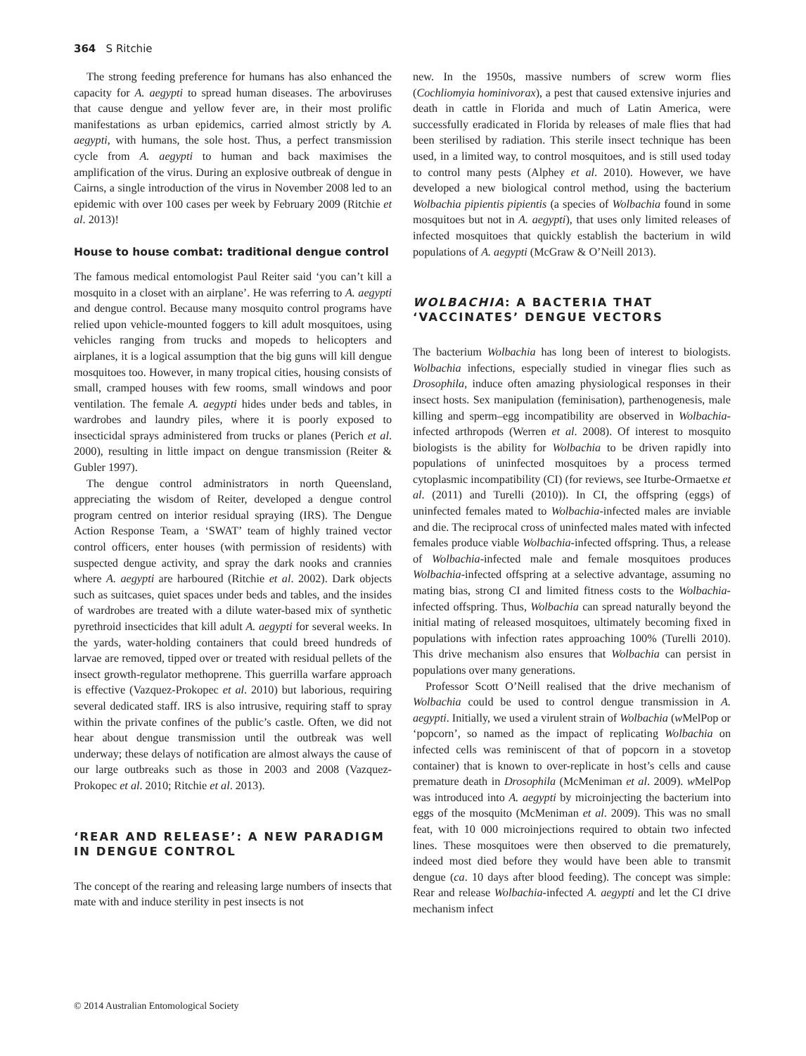364 S Ritchie
The strong feeding preference for humans has also enhanced the capacity for A. aegypti to spread human diseases. The arboviruses that cause dengue and yellow fever are, in their most prolific manifestations as urban epidemics, carried almost strictly by A. aegypti, with humans, the sole host. Thus, a perfect transmission cycle from A. aegypti to human and back maximises the amplification of the virus. During an explosive outbreak of dengue in Cairns, a single introduction of the virus in November 2008 led to an epidemic with over 100 cases per week by February 2009 (Ritchie et al. 2013)!
House to house combat: traditional dengue control
The famous medical entomologist Paul Reiter said ‘you can’t kill a mosquito in a closet with an airplane’. He was referring to A. aegypti and dengue control. Because many mosquito control programs have relied upon vehicle-mounted foggers to kill adult mosquitoes, using vehicles ranging from trucks and mopeds to helicopters and airplanes, it is a logical assumption that the big guns will kill dengue mosquitoes too. However, in many tropical cities, housing consists of small, cramped houses with few rooms, small windows and poor ventilation. The female A. aegypti hides under beds and tables, in wardrobes and laundry piles, where it is poorly exposed to insecticidal sprays administered from trucks or planes (Perich et al. 2000), resulting in little impact on dengue transmission (Reiter & Gubler 1997).
The dengue control administrators in north Queensland, appreciating the wisdom of Reiter, developed a dengue control program centred on interior residual spraying (IRS). The Dengue Action Response Team, a ‘SWAT’ team of highly trained vector control officers, enter houses (with permission of residents) with suspected dengue activity, and spray the dark nooks and crannies where A. aegypti are harboured (Ritchie et al. 2002). Dark objects such as suitcases, quiet spaces under beds and tables, and the insides of wardrobes are treated with a dilute water-based mix of synthetic pyrethroid insecticides that kill adult A. aegypti for several weeks. In the yards, water-holding containers that could breed hundreds of larvae are removed, tipped over or treated with residual pellets of the insect growth-regulator methoprene. This guerrilla warfare approach is effective (Vazquez-Prokopec et al. 2010) but laborious, requiring several dedicated staff. IRS is also intrusive, requiring staff to spray within the private confines of the public’s castle. Often, we did not hear about dengue transmission until the outbreak was well underway; these delays of notification are almost always the cause of our large outbreaks such as those in 2003 and 2008 (Vazquez-Prokopec et al. 2010; Ritchie et al. 2013).
‘REAR AND RELEASE’: A NEW PARADIGM IN DENGUE CONTROL
The concept of the rearing and releasing large numbers of insects that mate with and induce sterility in pest insects is not
new. In the 1950s, massive numbers of screw worm flies (Cochliomyia hominivorax), a pest that caused extensive injuries and death in cattle in Florida and much of Latin America, were successfully eradicated in Florida by releases of male flies that had been sterilised by radiation. This sterile insect technique has been used, in a limited way, to control mosquitoes, and is still used today to control many pests (Alphey et al. 2010). However, we have developed a new biological control method, using the bacterium Wolbachia pipientis pipientis (a species of Wolbachia found in some mosquitoes but not in A. aegypti), that uses only limited releases of infected mosquitoes that quickly establish the bacterium in wild populations of A. aegypti (McGraw & O’Neill 2013).
WOLBACHIA: A BACTERIA THAT ‘VACCINATES’ DENGUE VECTORS
The bacterium Wolbachia has long been of interest to biologists. Wolbachia infections, especially studied in vinegar flies such as Drosophila, induce often amazing physiological responses in their insect hosts. Sex manipulation (feminisation), parthenogenesis, male killing and sperm–egg incompatibility are observed in Wolbachia-infected arthropods (Werren et al. 2008). Of interest to mosquito biologists is the ability for Wolbachia to be driven rapidly into populations of uninfected mosquitoes by a process termed cytoplasmic incompatibility (CI) (for reviews, see Iturbe-Ormaetxe et al. (2011) and Turelli (2010)). In CI, the offspring (eggs) of uninfected females mated to Wolbachia-infected males are inviable and die. The reciprocal cross of uninfected males mated with infected females produce viable Wolbachia-infected offspring. Thus, a release of Wolbachia-infected male and female mosquitoes produces Wolbachia-infected offspring at a selective advantage, assuming no mating bias, strong CI and limited fitness costs to the Wolbachia-infected offspring. Thus, Wolbachia can spread naturally beyond the initial mating of released mosquitoes, ultimately becoming fixed in populations with infection rates approaching 100% (Turelli 2010). This drive mechanism also ensures that Wolbachia can persist in populations over many generations.
Professor Scott O’Neill realised that the drive mechanism of Wolbachia could be used to control dengue transmission in A. aegypti. Initially, we used a virulent strain of Wolbachia (w MelPop or ‘popcorn’, so named as the impact of replicating Wolbachia on infected cells was reminiscent of that of popcorn in a stovetop container) that is known to over-replicate in host’s cells and cause premature death in Drosophila (McMeniman et al. 2009). w MelPop was introduced into A. aegypti by microinjecting the bacterium into eggs of the mosquito (McMeniman et al. 2009). This was no small feat, with 10 000 microinjections required to obtain two infected lines. These mosquitoes were then observed to die prematurely, indeed most died before they would have been able to transmit dengue (ca. 10 days after blood feeding). The concept was simple: Rear and release Wolbachia-infected A. aegypti and let the CI drive mechanism infect
© 2014 Australian Entomological Society